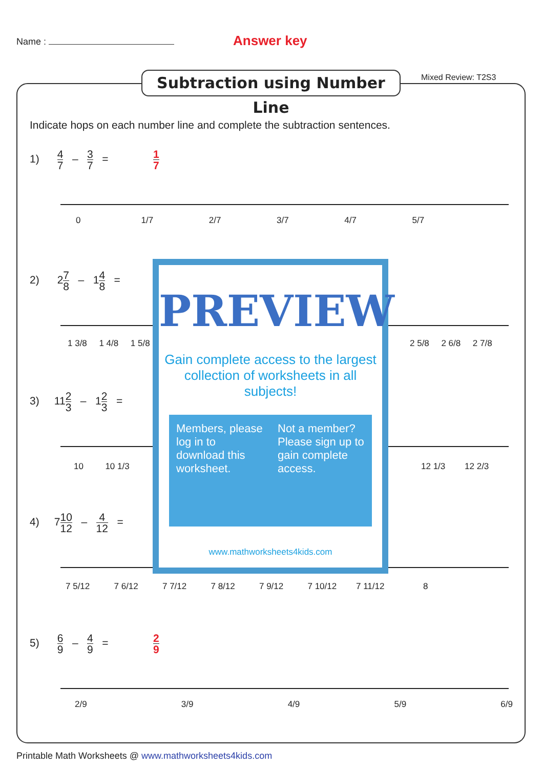Name : Answer key
Subtraction using Number Line
Mixed Review: T2S3
Indicate hops on each number line and complete the subtraction sentences.
1) 4 7 – 3 7 = 1 7
0 1/7 2/7 3/7 4/7 5/7
2) 27 8 – 14 8 =
1 3/8 1 4/8 1 5/8 2 5/8 2 6/8 2 7/8
3) 112 3 – 12 3 =
10 10 1/3 12 1/3 12 2/3
4) 710 12 – 4 12 =
7 5/12 7 6/12 7 7/12 7 8/12 7 9/12 7 10/12 7 11/12 8
5) 6 9 – 4 9 = 2 9
2/9 3/9 4/9 5/9 6/9
PREVIEW
Gain complete access to the largest collection of worksheets in all subjects!
Members, please log in to download this worksheet.
Not a member? Please sign up to gain complete access.
www.mathworksheets4kids.com
Printable Math Worksheets @ www.mathworksheets4kids.com